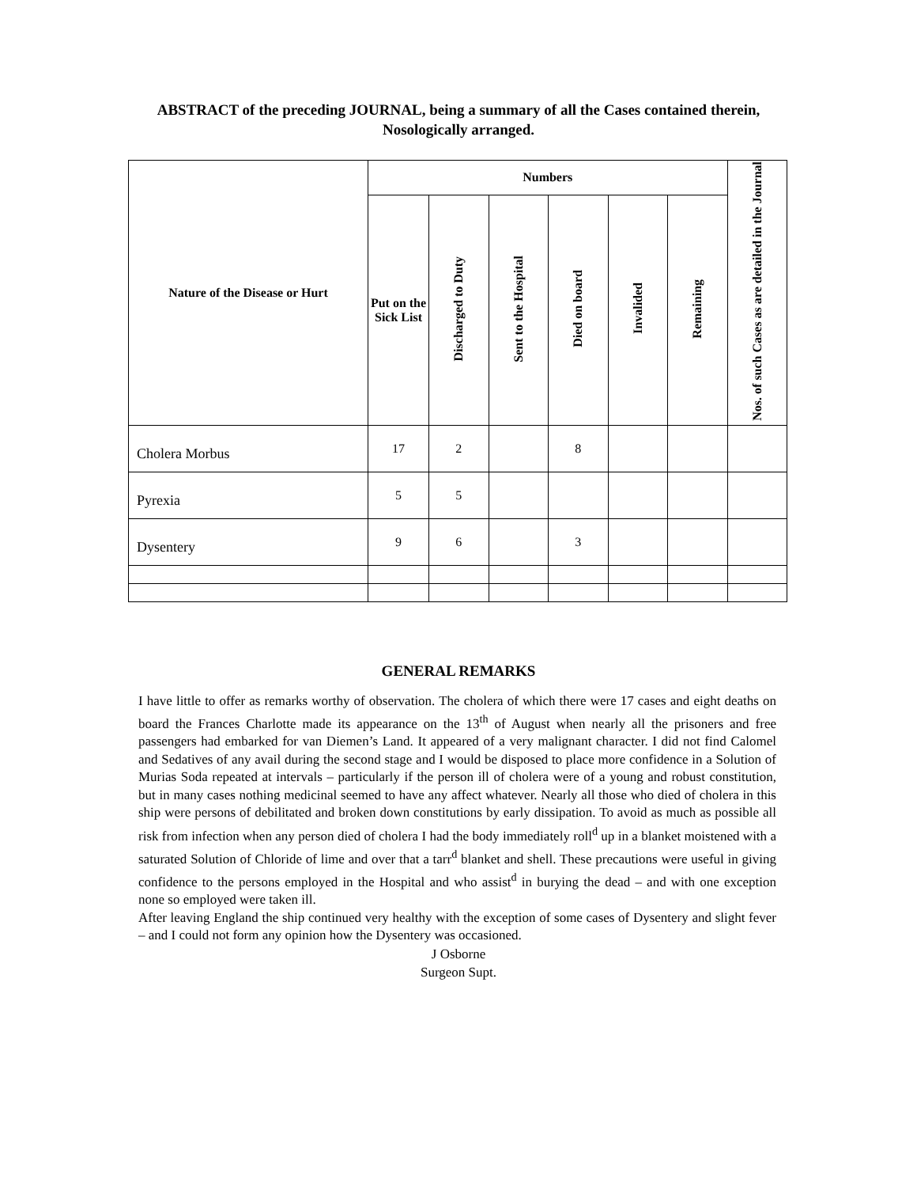ABSTRACT of the preceding JOURNAL, being a summary of all the Cases contained therein, Nosologically arranged.
| Nature of the Disease or Hurt | Numbers | | | | | | Nos. of such Cases as are detailed in the Journal |
| --- | --- | --- | --- | --- | --- | --- | --- |
| | Put on the Sick List | Discharged to Duty | Sent to the Hospital | Died on board | Invalided | Remaining | |
| Cholera Morbus | 17 | 2 | | 8 | | | |
| Pyrexia | 5 | 5 | | | | | |
| Dysentery | 9 | 6 | | 3 | | | |
GENERAL REMARKS
I have little to offer as remarks worthy of observation. The cholera of which there were 17 cases and eight deaths on board the Frances Charlotte made its appearance on the 13<sup>th</sup> of August when nearly all the prisoners and free passengers had embarked for van Diemen’s Land. It appeared of a very malignant character. I did not find Calomel and Sedatives of any avail during the second stage and I would be disposed to place more confidence in a Solution of Murias Soda repeated at intervals – particularly if the person ill of cholera were of a young and robust constitution, but in many cases nothing medicinal seemed to have any affect whatever. Nearly all those who died of cholera in this ship were persons of debilitated and broken down constitutions by early dissipation. To avoid as much as possible all risk from infection when any person died of cholera I had the body immediately roll<sup>d</sup> up in a blanket moistened with a saturated Solution of Chloride of lime and over that a tarr<sup>d</sup> blanket and shell. These precautions were useful in giving confidence to the persons employed in the Hospital and who assist<sup>d</sup> in burying the dead – and with one exception none so employed were taken ill.
After leaving England the ship continued very healthy with the exception of some cases of Dysentery and slight fever – and I could not form any opinion how the Dysentery was occasioned.
J Osborne
Surgeon Supt.